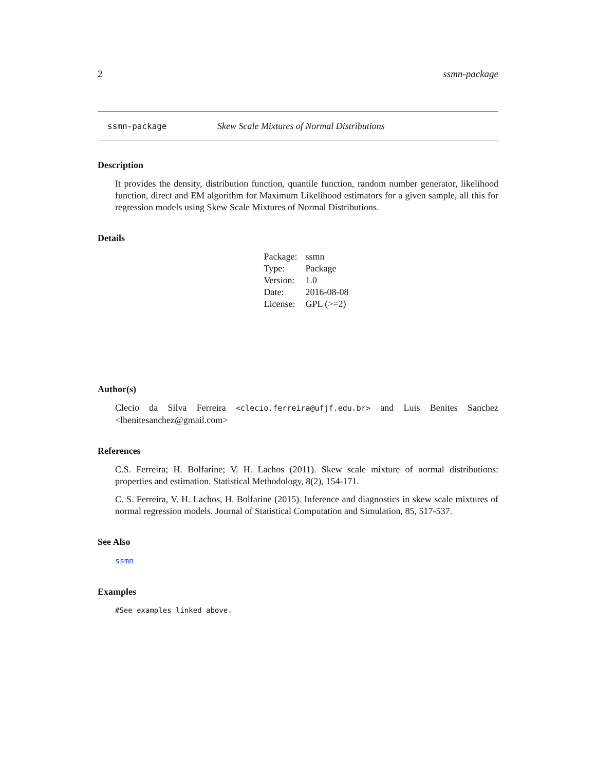2 ssmn-package
ssmn-package Skew Scale Mixtures of Normal Distributions
Description
It provides the density, distribution function, quantile function, random number generator, likelihood function, direct and EM algorithm for Maximum Likelihood estimators for a given sample, all this for regression models using Skew Scale Mixtures of Normal Distributions.
Details
| Package: | ssmn |
| Type: | Package |
| Version: | 1.0 |
| Date: | 2016-08-08 |
| License: | GPL (>=2) |
Author(s)
Clecio da Silva Ferreira <clecio.ferreira@ufjf.edu.br> and Luis Benites Sanchez <lbenitesanchez@gmail.com>
References
C.S. Ferreira; H. Bolfarine; V. H. Lachos (2011). Skew scale mixture of normal distributions: properties and estimation. Statistical Methodology, 8(2), 154-171.
C. S. Ferreira, V. H. Lachos, H. Bolfarine (2015). Inference and diagnostics in skew scale mixtures of normal regression models. Journal of Statistical Computation and Simulation, 85, 517-537.
See Also
ssmn
Examples
#See examples linked above.